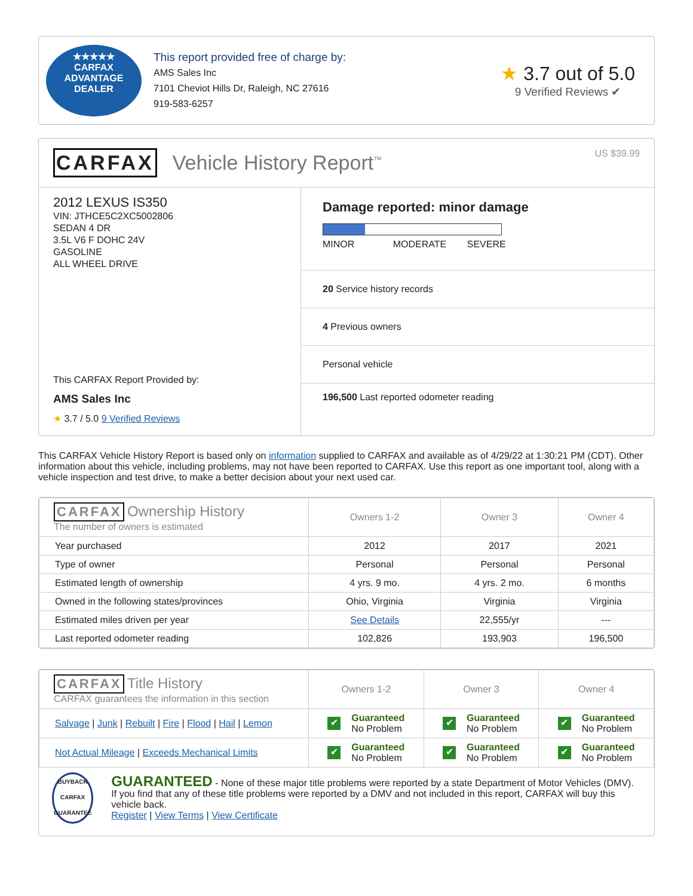★★★★★
CARFAX
ADVANTAGE DEALER
This report provided free of charge by:
AMS Sales Inc
7101 Cheviot Hills Dr, Raleigh, NC 27616
919-583-6257
★ 3.7 out of 5.0
9 Verified Reviews ✔
CARFAX Vehicle History Report<sup>™</sup> US $39.99
2012 LEXUS IS350
VIN: JTHCE5C2XC5002806
SEDAN 4 DR
3.5L V6 F DOHC 24V
GASOLINE
ALL WHEEL DRIVE
This CARFAX Report Provided by:
AMS Sales Inc
★ 3.7 / 5.0 9 Verified Reviews
Damage reported: minor damage
MINOR MODERATE SEVERE
20 Service history records
4 Previous owners
Personal vehicle
196,500 Last reported odometer reading
This CARFAX Vehicle History Report is based only on information supplied to CARFAX and available as of 4/29/22 at 1:30:21 PM (CDT). Other information about this vehicle, including problems, may not have been reported to CARFAX. Use this report as one important tool, along with a vehicle inspection and test drive, to make a better decision about your next used car.
| CARFAX Ownership History The number of owners is estimated | Owners 1-2 | Owner 3 | Owner 4 |
| --- | --- | --- | --- |
| Year purchased | 2012 | 2017 | 2021 |
| Type of owner | Personal | Personal | Personal |
| Estimated length of ownership | 4 yrs. 9 mo. | 4 yrs. 2 mo. | 6 months |
| Owned in the following states/provinces | Ohio, Virginia | Virginia | Virginia |
| Estimated miles driven per year | See Details | 22,555/yr | --- |
| Last reported odometer reading | 102,826 | 193,903 | 196,500 |
| CARFAX Title History CARFAX guarantees the information in this section | Owners 1-2 | Owner 3 | Owner 4 |
| --- | --- | --- | --- |
| Salvage / Junk / Rebuilt / Fire / Flood / Hail / Lemon | ✔ Guaranteed No Problem | ✔ Guaranteed No Problem | ✔ Guaranteed No Problem |
| Not Actual Mileage / Exceeds Mechanical Limits | ✔ Guaranteed No Problem | ✔ Guaranteed No Problem | ✔ Guaranteed No Problem |
BUYBACK
CARFAX
GUARANTEE
GUARANTEED - None of these major title problems were reported by a state Department of Motor Vehicles (DMV). If you find that any of these title problems were reported by a DMV and not included in this report, CARFAX will buy this vehicle back.
Register | View Terms | View Certificate